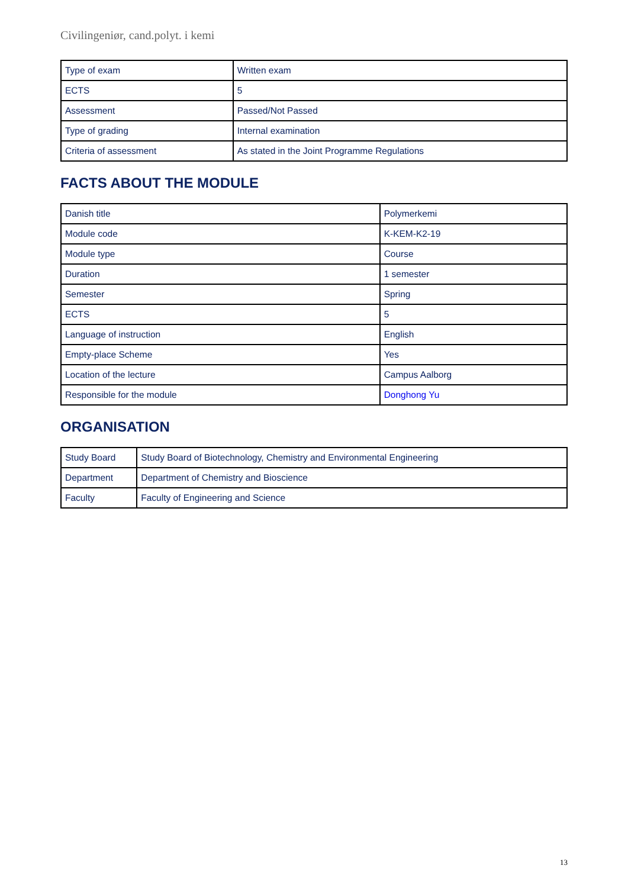Civilingeniør, cand.polyt. i kemi
| Type of exam | Written exam |
| ECTS | 5 |
| Assessment | Passed/Not Passed |
| Type of grading | Internal examination |
| Criteria of assessment | As stated in the Joint Programme Regulations |
FACTS ABOUT THE MODULE
| Danish title | Polymerkemi |
| Module code | K-KEM-K2-19 |
| Module type | Course |
| Duration | 1 semester |
| Semester | Spring |
| ECTS | 5 |
| Language of instruction | English |
| Empty-place Scheme | Yes |
| Location of the lecture | Campus Aalborg |
| Responsible for the module | Donghong Yu |
ORGANISATION
| Study Board | Study Board of Biotechnology, Chemistry and Environmental Engineering |
| Department | Department of Chemistry and Bioscience |
| Faculty | Faculty of Engineering and Science |
13